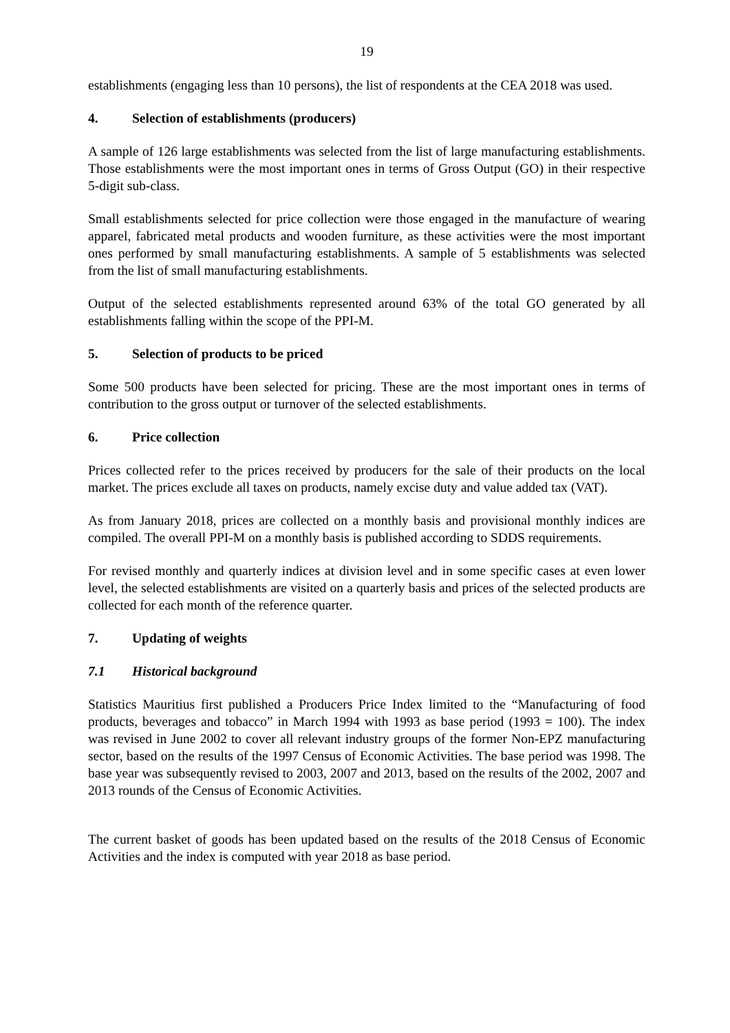19
establishments (engaging less than 10 persons), the list of respondents at the CEA 2018 was used.
4. Selection of establishments (producers)
A sample of 126 large establishments was selected from the list of large manufacturing establishments. Those establishments were the most important ones in terms of Gross Output (GO) in their respective 5-digit sub-class.
Small establishments selected for price collection were those engaged in the manufacture of wearing apparel, fabricated metal products and wooden furniture, as these activities were the most important ones performed by small manufacturing establishments. A sample of 5 establishments was selected from the list of small manufacturing establishments.
Output of the selected establishments represented around 63% of the total GO generated by all establishments falling within the scope of the PPI-M.
5. Selection of products to be priced
Some 500 products have been selected for pricing. These are the most important ones in terms of contribution to the gross output or turnover of the selected establishments.
6. Price collection
Prices collected refer to the prices received by producers for the sale of their products on the local market. The prices exclude all taxes on products, namely excise duty and value added tax (VAT).
As from January 2018, prices are collected on a monthly basis and provisional monthly indices are compiled. The overall PPI-M on a monthly basis is published according to SDDS requirements.
For revised monthly and quarterly indices at division level and in some specific cases at even lower level, the selected establishments are visited on a quarterly basis and prices of the selected products are collected for each month of the reference quarter.
7. Updating of weights
7.1 Historical background
Statistics Mauritius first published a Producers Price Index limited to the “Manufacturing of food products, beverages and tobacco” in March 1994 with 1993 as base period (1993 = 100). The index was revised in June 2002 to cover all relevant industry groups of the former Non-EPZ manufacturing sector, based on the results of the 1997 Census of Economic Activities. The base period was 1998. The base year was subsequently revised to 2003, 2007 and 2013, based on the results of the 2002, 2007 and 2013 rounds of the Census of Economic Activities.
The current basket of goods has been updated based on the results of the 2018 Census of Economic Activities and the index is computed with year 2018 as base period.